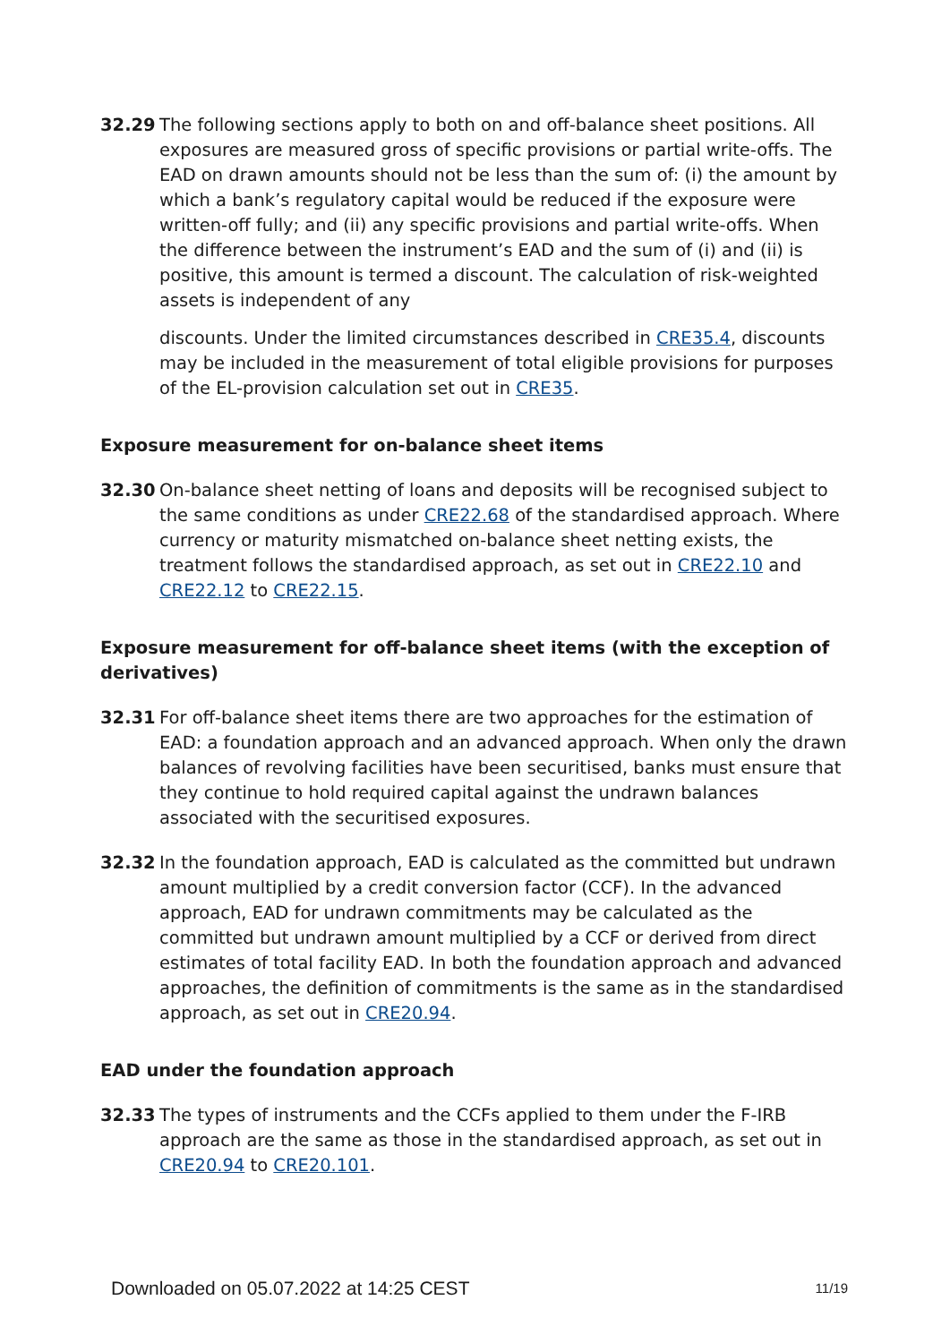32.29 The following sections apply to both on and off-balance sheet positions. All exposures are measured gross of specific provisions or partial write-offs. The EAD on drawn amounts should not be less than the sum of: (i) the amount by which a bank’s regulatory capital would be reduced if the exposure were written-off fully; and (ii) any specific provisions and partial write-offs. When the difference between the instrument’s EAD and the sum of (i) and (ii) is positive, this amount is termed a discount. The calculation of risk-weighted assets is independent of any
discounts. Under the limited circumstances described in CRE35.4, discounts may be included in the measurement of total eligible provisions for purposes of the EL-provision calculation set out in CRE35.
Exposure measurement for on-balance sheet items
32.30 On-balance sheet netting of loans and deposits will be recognised subject to the same conditions as under CRE22.68 of the standardised approach. Where currency or maturity mismatched on-balance sheet netting exists, the treatment follows the standardised approach, as set out in CRE22.10 and CRE22.12 to CRE22.15.
Exposure measurement for off-balance sheet items (with the exception of derivatives)
32.31 For off-balance sheet items there are two approaches for the estimation of EAD: a foundation approach and an advanced approach. When only the drawn balances of revolving facilities have been securitised, banks must ensure that they continue to hold required capital against the undrawn balances associated with the securitised exposures.
32.32 In the foundation approach, EAD is calculated as the committed but undrawn amount multiplied by a credit conversion factor (CCF). In the advanced approach, EAD for undrawn commitments may be calculated as the committed but undrawn amount multiplied by a CCF or derived from direct estimates of total facility EAD. In both the foundation approach and advanced approaches, the definition of commitments is the same as in the standardised approach, as set out in CRE20.94.
EAD under the foundation approach
32.33 The types of instruments and the CCFs applied to them under the F-IRB approach are the same as those in the standardised approach, as set out in CRE20.94 to CRE20.101.
Downloaded on 05.07.2022 at 14:25 CEST 11/19